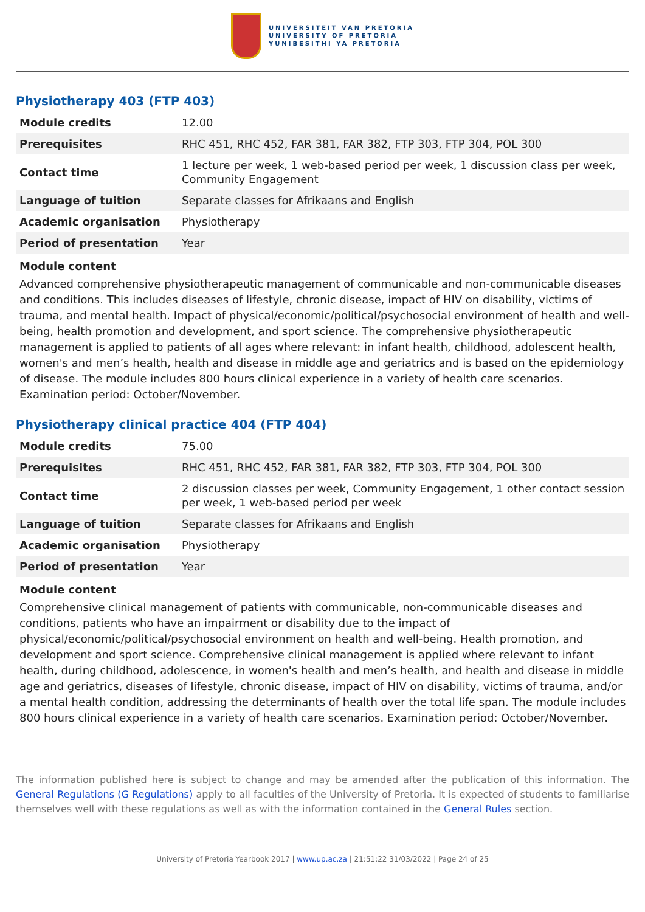UNIVERSITEIT VAN PRETORIA
UNIVERSITY OF PRETORIA
YUNIBESITHI YA PRETORIA
Physiotherapy 403 (FTP 403)
| Module credits | 12.00 |
| Prerequisites | RHC 451, RHC 452, FAR 381, FAR 382, FTP 303, FTP 304, POL 300 |
| Contact time | 1 lecture per week, 1 web-based period per week, 1 discussion class per week, Community Engagement |
| Language of tuition | Separate classes for Afrikaans and English |
| Academic organisation | Physiotherapy |
| Period of presentation | Year |
Module content
Advanced comprehensive physiotherapeutic management of communicable and non-communicable diseases and conditions. This includes diseases of lifestyle, chronic disease, impact of HIV on disability, victims of trauma, and mental health. Impact of physical/economic/political/psychosocial environment of health and well-being, health promotion and development, and sport science. The comprehensive physiotherapeutic management is applied to patients of all ages where relevant: in infant health, childhood, adolescent health, women's and men’s health, health and disease in middle age and geriatrics and is based on the epidemiology of disease. The module includes 800 hours clinical experience in a variety of health care scenarios.
Examination period: October/November.
Physiotherapy clinical practice 404 (FTP 404)
| Module credits | 75.00 |
| Prerequisites | RHC 451, RHC 452, FAR 381, FAR 382, FTP 303, FTP 304, POL 300 |
| Contact time | 2 discussion classes per week, Community Engagement, 1 other contact session per week, 1 web-based period per week |
| Language of tuition | Separate classes for Afrikaans and English |
| Academic organisation | Physiotherapy |
| Period of presentation | Year |
Module content
Comprehensive clinical management of patients with communicable, non-communicable diseases and conditions, patients who have an impairment or disability due to the impact of physical/economic/political/psychosocial environment on health and well-being. Health promotion, and development and sport science. Comprehensive clinical management is applied where relevant to infant health, during childhood, adolescence, in women's health and men’s health, and health and disease in middle age and geriatrics, diseases of lifestyle, chronic disease, impact of HIV on disability, victims of trauma, and/or a mental health condition, addressing the determinants of health over the total life span. The module includes 800 hours clinical experience in a variety of health care scenarios. Examination period: October/November.
The information published here is subject to change and may be amended after the publication of this information. The General Regulations (G Regulations) apply to all faculties of the University of Pretoria. It is expected of students to familiarise themselves well with these regulations as well as with the information contained in the General Rules section.
University of Pretoria Yearbook 2017 | www.up.ac.za | 21:51:22 31/03/2022 | Page 24 of 25